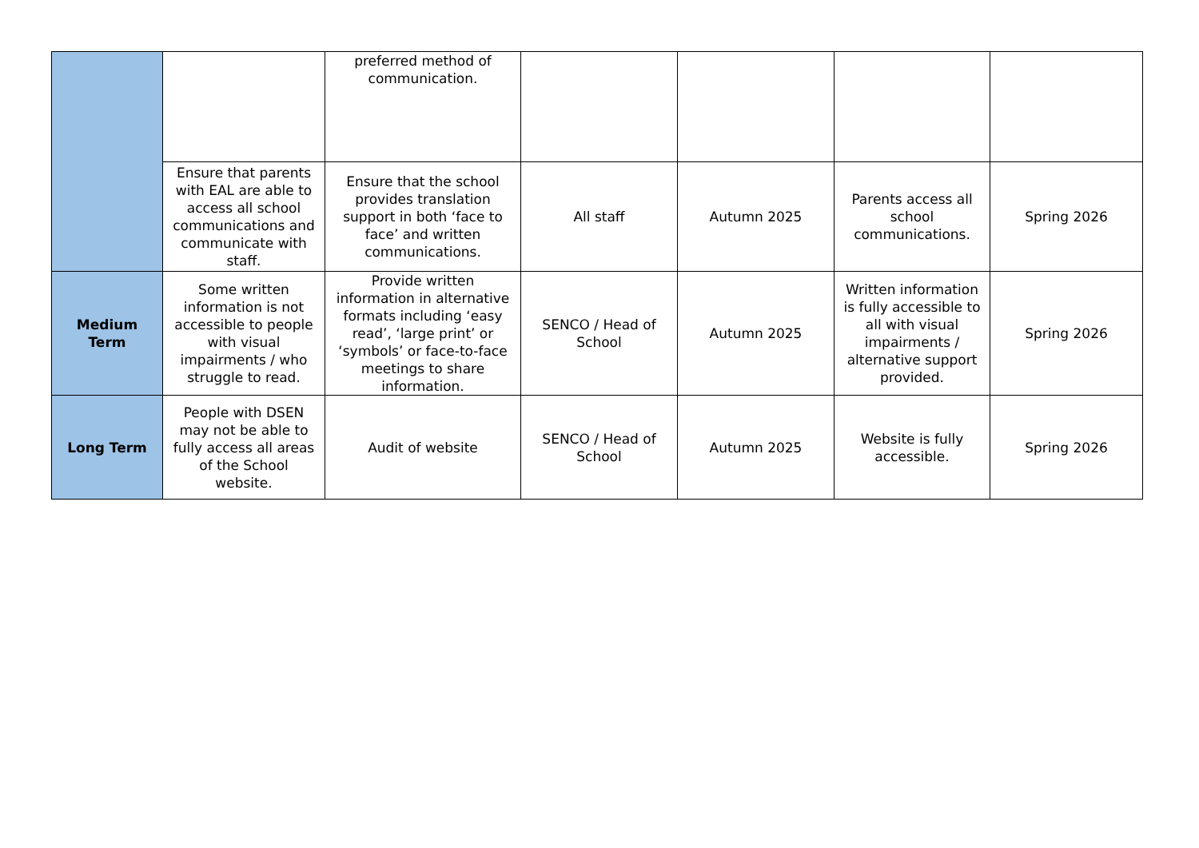| | | preferred method of communication. | | | | |
| | Ensure that parents with EAL are able to access all school communications and communicate with staff. | Ensure that the school provides translation support in both ‘face to face’ and written communications. | All staff | Autumn 2025 | Parents access all school communications. | Spring 2026 |
| Medium Term | Some written information is not accessible to people with visual impairments / who struggle to read. | Provide written information in alternative formats including ‘easy read’, ‘large print’ or ‘symbols’ or face-to-face meetings to share information. | SENCO / Head of School | Autumn 2025 | Written information is fully accessible to all with visual impairments / alternative support provided. | Spring 2026 |
| Long Term | People with DSEN may not be able to fully access all areas of the School website. | Audit of website | SENCO / Head of School | Autumn 2025 | Website is fully accessible. | Spring 2026 |